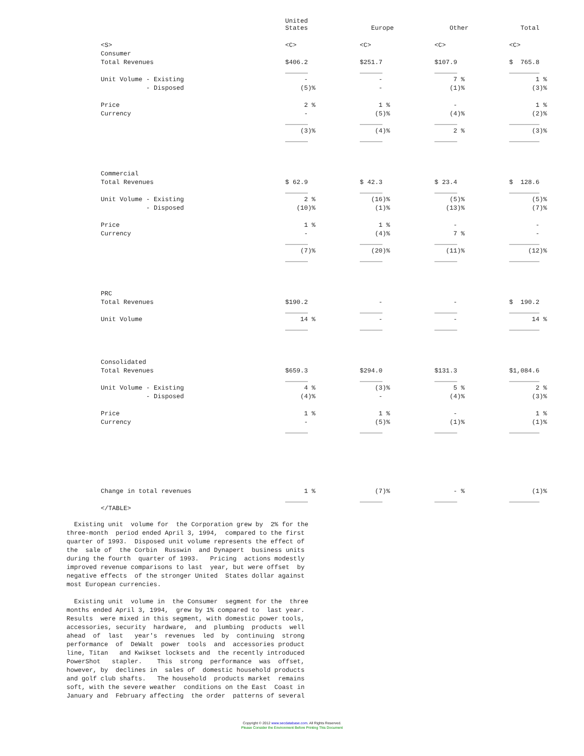| | United States | Europe | Other | Total |
| <S> | <C> | <C> | <C> | <C> |
| Consumer | | | | |
| Total Revenues | $406.2 | $251.7 | $107.9 | $ 765.8 |
| | ______ | ______ | ______ | ________ |
| Unit Volume - Existing | - | - | 7 % | 1 % |
| - Disposed | (5)% | - | (1)% | (3)% |
| Price | 2 % | 1 % | - | 1 % |
| Currency | - | (5)% | (4)% | (2)% |
| | ______ | ______ | ______ | ________ |
| | (3)% | (4)% | 2 % | (3)% |
| | ______ | ______ | ______ | ________ |
| Commercial | | | | |
| Total Revenues | $ 62.9 | $ 42.3 | $ 23.4 | $ 128.6 |
| | ______ | ______ | ______ | ________ |
| Unit Volume - Existing | 2 % | (16)% | (5)% | (5)% |
| - Disposed | (10)% | (1)% | (13)% | (7)% |
| Price | 1 % | 1 % | - | - |
| Currency | - | (4)% | 7 % | - |
| | ______ | ______ | ______ | ________ |
| | (7)% | (20)% | (11)% | (12)% |
| | ______ | ______ | ______ | ________ |
| PRC | | | | |
| Total Revenues | $190.2 | - | - | $ 190.2 |
| | ______ | ______ | ______ | ________ |
| Unit Volume | 14 % | - | - | 14 % |
| | ______ | ______ | ______ | ________ |
| Consolidated | | | | |
| Total Revenues | $659.3 | $294.0 | $131.3 | $1,084.6 |
| | ______ | ______ | ______ | ________ |
| Unit Volume - Existing | 4 % | (3)% | 5 % | 2 % |
| - Disposed | (4)% | - | (4)% | (3)% |
| Price | 1 % | 1 % | - | 1 % |
| Currency | - | (5)% | (1)% | (1)% |
| | ______ | ______ | ______ | ________ |
| Change in total revenues | 1 % | (7)% | - % | (1)% |
| | ______ | ______ | ______ | ________ |
| </TABLE> | | | | |
Existing unit volume for the Corporation grew by 2% for the three-month period ended April 3, 1994, compared to the first quarter of 1993. Disposed unit volume represents the effect of the sale of the Corbin Russwin and Dynapert business units during the fourth quarter of 1993. Pricing actions modestly improved revenue comparisons to last year, but were offset by negative effects of the stronger United States dollar against most European currencies.
Existing unit volume in the Consumer segment for the three months ended April 3, 1994, grew by 1% compared to last year. Results were mixed in this segment, with domestic power tools, accessories, security hardware, and plumbing products well ahead of last year's revenues led by continuing strong performance of DeWalt power tools and accessories product line, Titan and Kwikset locksets and the recently introduced PowerShot stapler. This strong performance was offset, however, by declines in sales of domestic household products and golf club shafts. The household products market remains soft, with the severe weather conditions on the East Coast in January and February affecting the order patterns of several
Copyright © 2012 www.secdatabase.com. All Rights Reserved.
Please Consider the Environment Before Printing This Document